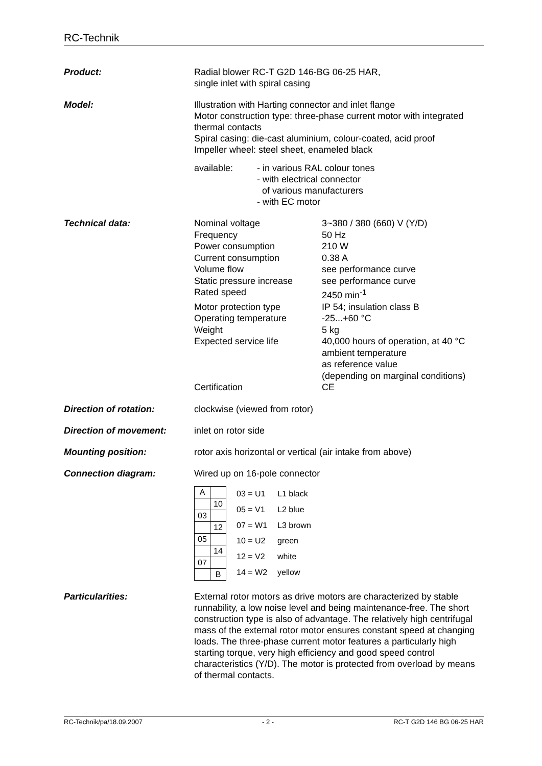RC-Technik
Product: Radial blower RC-T G2D 146-BG 06-25 HAR,
single inlet with spiral casing
Model: Illustration with Harting connector and inlet flange
Motor construction type: three-phase current motor with integrated thermal contacts
Spiral casing: die-cast aluminium, colour-coated, acid proof
Impeller wheel: steel sheet, enameled black
available: - in various RAL colour tones
- with electrical connector
of various manufacturers
- with EC motor
Technical data:
| Nominal voltage | 3~380 / 380 (660) V (Y/D) |
| Frequency | 50 Hz |
| Power consumption | 210 W |
| Current consumption | 0.38 A |
| Volume flow | see performance curve |
| Static pressure increase | see performance curve |
| Rated speed | 2450 min<sup>-1</sup> |
| Motor protection type | IP 54; insulation class B |
| Operating temperature | -25...+60 °C |
| Weight | 5 kg |
| Expected service life | 40,000 hours of operation, at 40 °C ambient temperature as reference value (depending on marginal conditions) |
| Certification | CE |
Direction of rotation: clockwise (viewed from rotor)
Direction of movement: inlet on rotor side
Mounting position: rotor axis horizontal or vertical (air intake from above)
Connection diagram: Wired up on 16-pole connector
| A | |
| | 10 |
| 03 | |
| | 12 |
| 05 | |
| | 14 |
| 07 | |
| | B |
| 03 = U1 | L1 black |
| 05 = V1 | L2 blue |
| 07 = W1 | L3 brown |
| 10 = U2 | green |
| 12 = V2 | white |
| 14 = W2 | yellow |
Particularities: External rotor motors as drive motors are characterized by stable runnability, a low noise level and being maintenance-free. The short construction type is also of advantage. The relatively high centrifugal mass of the external rotor motor ensures constant speed at changing loads. The three-phase current motor features a particularly high starting torque, very high efficiency and good speed control characteristics (Y/D). The motor is protected from overload by means of thermal contacts.
RC-Technik/pa/18.09.2007 - 2 - RC-T G2D 146 BG 06-25 HAR